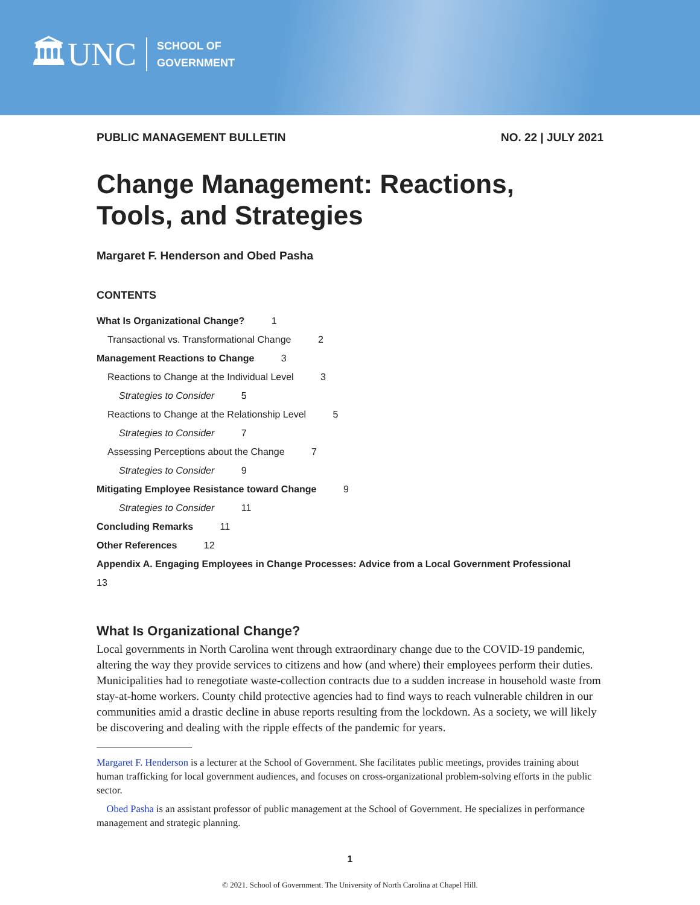🏛UNC
SCHOOL OF
GOVERNMENT
PUBLIC MANAGEMENT BULLETIN NO. 22 | JULY 2021
Change Management: Reactions,
Tools, and Strategies
Margaret F. Henderson and Obed Pasha
CONTENTS
What Is Organizational Change? 1
Transactional vs. Transformational Change 2
Management Reactions to Change 3
Reactions to Change at the Individual Level 3
Strategies to Consider 5
Reactions to Change at the Relationship Level 5
Strategies to Consider 7
Assessing Perceptions about the Change 7
Strategies to Consider 9
Mitigating Employee Resistance toward Change 9
Strategies to Consider 11
Concluding Remarks 11
Other References 12
Appendix A. Engaging Employees in Change Processes: Advice from a Local Government Professional 13
What Is Organizational Change?
Local governments in North Carolina went through extraordinary change due to the COVID-19 pandemic, altering the way they provide services to citizens and how (and where) their employees perform their duties. Municipalities had to renegotiate waste-collection contracts due to a sudden increase in household waste from stay-at-home workers. County child protective agencies had to find ways to reach vulnerable children in our communities amid a drastic decline in abuse reports resulting from the lockdown. As a society, we will likely be discovering and dealing with the ripple effects of the pandemic for years.
Margaret F. Henderson is a lecturer at the School of Government. She facilitates public meetings, provides training about human trafficking for local government audiences, and focuses on cross-organizational problem-solving efforts in the public sector.
Obed Pasha is an assistant professor of public management at the School of Government. He specializes in performance management and strategic planning.
1
© 2021. School of Government. The University of North Carolina at Chapel Hill.